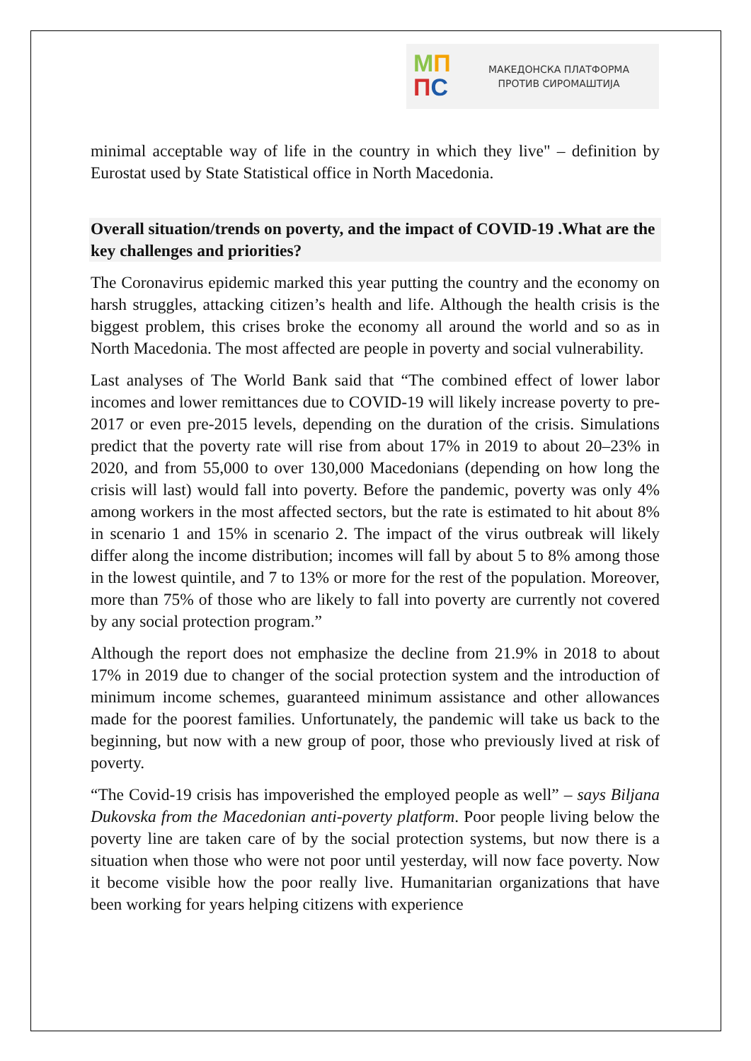МП
ПС
МАКЕДОНСКА ПЛАТФОРМА
ПРОТИВ СИРОМАШТИЈА
minimal acceptable way of life in the country in which they live" – definition by Eurostat used by State Statistical office in North Macedonia.
Overall situation/trends on poverty, and the impact of COVID-19 .What are the key challenges and priorities?
The Coronavirus epidemic marked this year putting the country and the economy on harsh struggles, attacking citizen’s health and life. Although the health crisis is the biggest problem, this crises broke the economy all around the world and so as in North Macedonia. The most affected are people in poverty and social vulnerability.
Last analyses of The World Bank said that “The combined effect of lower labor incomes and lower remittances due to COVID-19 will likely increase poverty to pre-2017 or even pre-2015 levels, depending on the duration of the crisis. Simulations predict that the poverty rate will rise from about 17% in 2019 to about 20–23% in 2020, and from 55,000 to over 130,000 Macedonians (depending on how long the crisis will last) would fall into poverty. Before the pandemic, poverty was only 4% among workers in the most affected sectors, but the rate is estimated to hit about 8% in scenario 1 and 15% in scenario 2. The impact of the virus outbreak will likely differ along the income distribution; incomes will fall by about 5 to 8% among those in the lowest quintile, and 7 to 13% or more for the rest of the population. Moreover, more than 75% of those who are likely to fall into poverty are currently not covered by any social protection program.”
Although the report does not emphasize the decline from 21.9% in 2018 to about 17% in 2019 due to changer of the social protection system and the introduction of minimum income schemes, guaranteed minimum assistance and other allowances made for the poorest families. Unfortunately, the pandemic will take us back to the beginning, but now with a new group of poor, those who previously lived at risk of poverty.
“The Covid-19 crisis has impoverished the employed people as well” – says Biljana Dukovska from the Macedonian anti-poverty platform. Poor people living below the poverty line are taken care of by the social protection systems, but now there is a situation when those who were not poor until yesterday, will now face poverty. Now it become visible how the poor really live. Humanitarian organizations that have been working for years helping citizens with experience